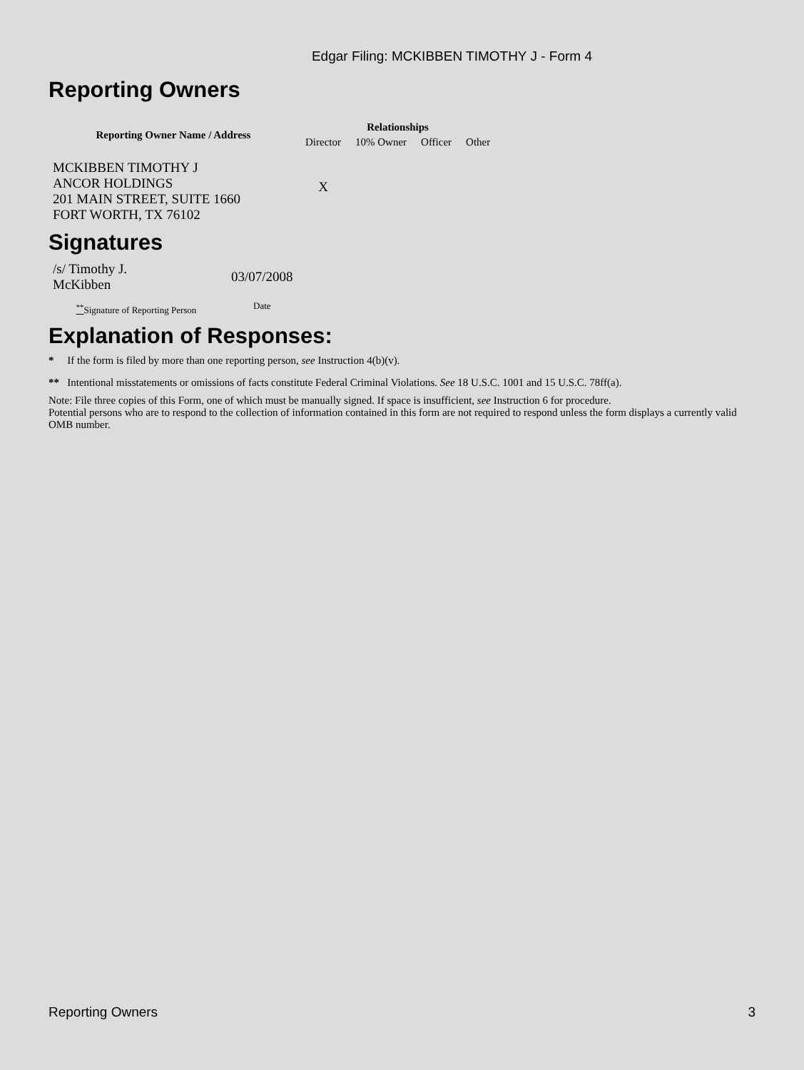Edgar Filing: MCKIBBEN TIMOTHY J - Form 4
Reporting Owners
| Reporting Owner Name / Address | Relationships | | | |
| --- | --- | --- | --- | --- |
| | Director | 10% Owner | Officer | Other |
| MCKIBBEN TIMOTHY J ANCOR HOLDINGS 201 MAIN STREET, SUITE 1660 FORT WORTH, TX 76102 | X | | | |
Signatures
| /s/ Timothy J. McKibben | 03/07/2008 |
| <sup>**</sup> Signature of Reporting Person | Date |
Explanation of Responses:
* If the form is filed by more than one reporting person, see Instruction 4(b)(v).
** Intentional misstatements or omissions of facts constitute Federal Criminal Violations. See 18 U.S.C. 1001 and 15 U.S.C. 78ff(a).
Note: File three copies of this Form, one of which must be manually signed. If space is insufficient, see Instruction 6 for procedure.
Potential persons who are to respond to the collection of information contained in this form are not required to respond unless the form displays a currently valid OMB number.
Reporting Owners 3